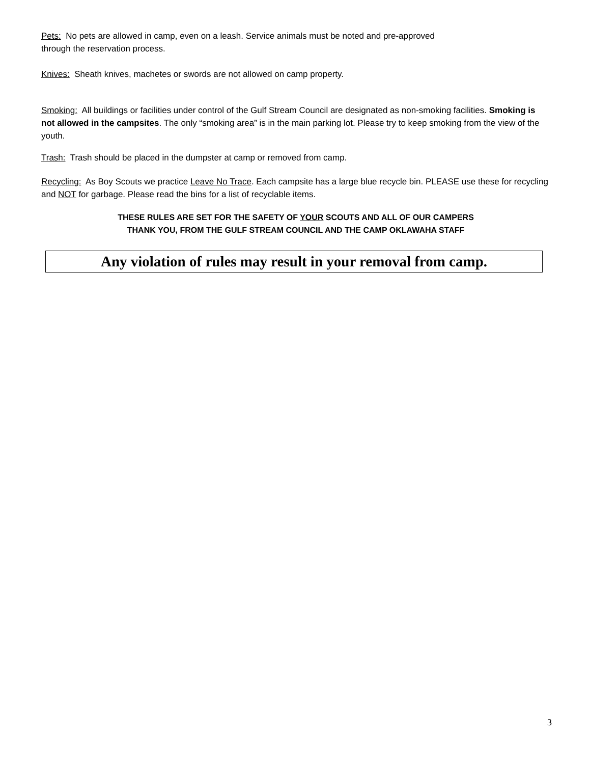Pets: No pets are allowed in camp, even on a leash. Service animals must be noted and pre-approved
through the reservation process.
Knives: Sheath knives, machetes or swords are not allowed on camp property.
Smoking: All buildings or facilities under control of the Gulf Stream Council are designated as non-smoking facilities. Smoking is not allowed in the campsites. The only “smoking area” is in the main parking lot. Please try to keep smoking from the view of the youth.
Trash: Trash should be placed in the dumpster at camp or removed from camp.
Recycling: As Boy Scouts we practice Leave No Trace. Each campsite has a large blue recycle bin. PLEASE use these for recycling and NOT for garbage. Please read the bins for a list of recyclable items.
THESE RULES ARE SET FOR THE SAFETY OF YOUR SCOUTS AND ALL OF OUR CAMPERS
THANK YOU, FROM THE GULF STREAM COUNCIL AND THE CAMP OKLAWAHA STAFF
Any violation of rules may result in your removal from camp.
3